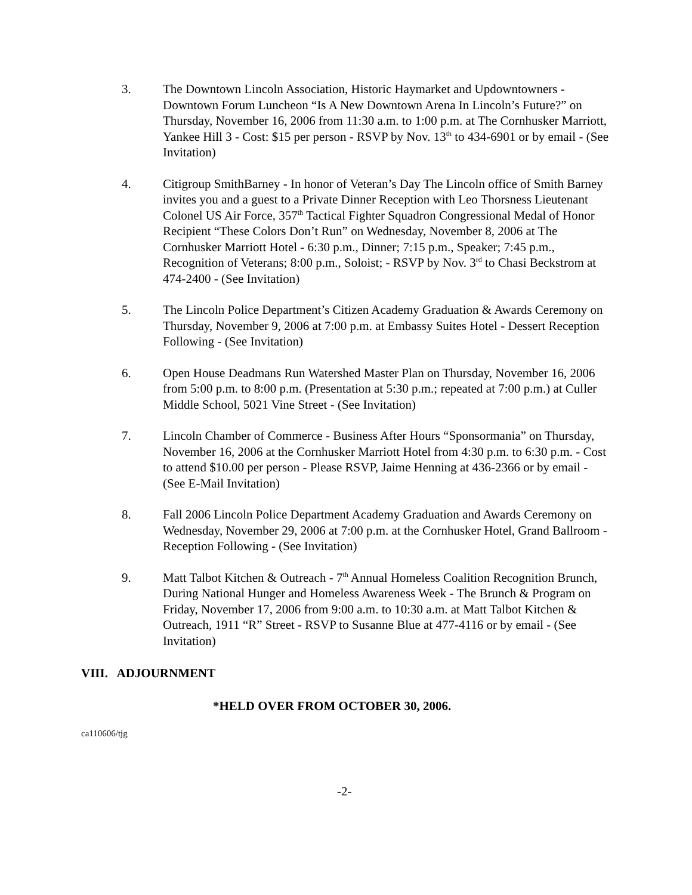3. The Downtown Lincoln Association, Historic Haymarket and Updowntowners - Downtown Forum Luncheon “Is A New Downtown Arena In Lincoln’s Future?” on Thursday, November 16, 2006 from 11:30 a.m. to 1:00 p.m. at The Cornhusker Marriott, Yankee Hill 3 - Cost: $15 per person - RSVP by Nov. 13<sup>th</sup> to 434-6901 or by email - (See Invitation)
4. Citigroup SmithBarney - In honor of Veteran’s Day The Lincoln office of Smith Barney invites you and a guest to a Private Dinner Reception with Leo Thorsness Lieutenant Colonel US Air Force, 357<sup>th</sup> Tactical Fighter Squadron Congressional Medal of Honor Recipient “These Colors Don’t Run” on Wednesday, November 8, 2006 at The Cornhusker Marriott Hotel - 6:30 p.m., Dinner; 7:15 p.m., Speaker; 7:45 p.m., Recognition of Veterans; 8:00 p.m., Soloist; - RSVP by Nov. 3<sup>rd</sup> to Chasi Beckstrom at 474-2400 - (See Invitation)
5. The Lincoln Police Department’s Citizen Academy Graduation & Awards Ceremony on Thursday, November 9, 2006 at 7:00 p.m. at Embassy Suites Hotel - Dessert Reception Following - (See Invitation)
6. Open House Deadmans Run Watershed Master Plan on Thursday, November 16, 2006 from 5:00 p.m. to 8:00 p.m. (Presentation at 5:30 p.m.; repeated at 7:00 p.m.) at Culler Middle School, 5021 Vine Street - (See Invitation)
7. Lincoln Chamber of Commerce - Business After Hours “Sponsormania” on Thursday, November 16, 2006 at the Cornhusker Marriott Hotel from 4:30 p.m. to 6:30 p.m. - Cost to attend $10.00 per person - Please RSVP, Jaime Henning at 436-2366 or by email - (See E-Mail Invitation)
8. Fall 2006 Lincoln Police Department Academy Graduation and Awards Ceremony on Wednesday, November 29, 2006 at 7:00 p.m. at the Cornhusker Hotel, Grand Ballroom - Reception Following - (See Invitation)
9. Matt Talbot Kitchen & Outreach - 7<sup>th</sup> Annual Homeless Coalition Recognition Brunch, During National Hunger and Homeless Awareness Week - The Brunch & Program on Friday, November 17, 2006 from 9:00 a.m. to 10:30 a.m. at Matt Talbot Kitchen & Outreach, 1911 “R” Street - RSVP to Susanne Blue at 477-4116 or by email - (See Invitation)
VIII. ADJOURNMENT
*HELD OVER FROM OCTOBER 30, 2006.
ca110606/tjg
-2-